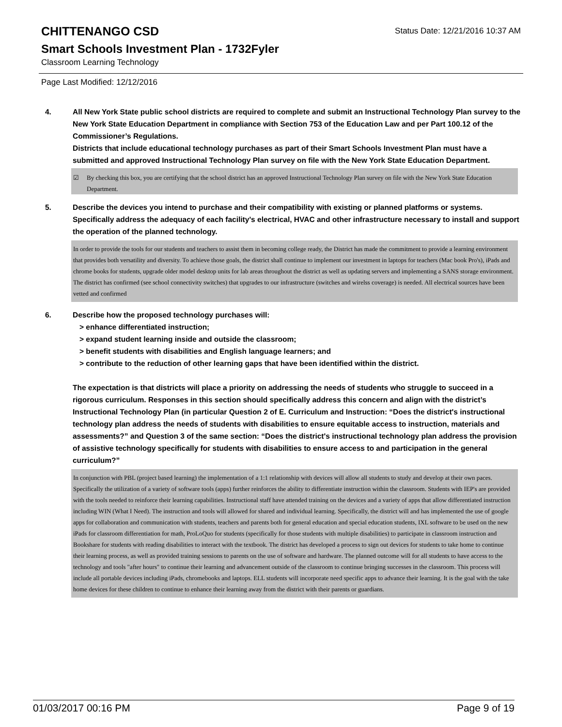Status Date: 12/21/2016 10:37 AM
CHITTENANGO CSD
Smart Schools Investment Plan - 1732Fyler
Classroom Learning Technology
Page Last Modified: 12/12/2016
4. All New York State public school districts are required to complete and submit an Instructional Technology Plan survey to the New York State Education Department in compliance with Section 753 of the Education Law and per Part 100.12 of the Commissioner’s Regulations.
Districts that include educational technology purchases as part of their Smart Schools Investment Plan must have a submitted and approved Instructional Technology Plan survey on file with the New York State Education Department.
☑ By checking this box, you are certifying that the school district has an approved Instructional Technology Plan survey on file with the New York State Education Department.
5. Describe the devices you intend to purchase and their compatibility with existing or planned platforms or systems. Specifically address the adequacy of each facility's electrical, HVAC and other infrastructure necessary to install and support the operation of the planned technology.
In order to provide the tools for our students and teachers to assist them in becoming college ready, the District has made the commitment to provide a learning environment that provides both versatility and diversity. To achieve those goals, the district shall continue to implement our investment in laptops for teachers (Mac book Pro's), iPads and chrome books for students, upgrade older model desktop units for lab areas throughout the district as well as updating servers and implementing a SANS storage environment. The district has confirmed (see school connectivity switches) that upgrades to our infrastructure (switches and wirelss coverage) is needed. All electrical sources have been vetted and confirmed
6. Describe how the proposed technology purchases will:
> enhance differentiated instruction;
> expand student learning inside and outside the classroom;
> benefit students with disabilities and English language learners; and
> contribute to the reduction of other learning gaps that have been identified within the district.
The expectation is that districts will place a priority on addressing the needs of students who struggle to succeed in a rigorous curriculum. Responses in this section should specifically address this concern and align with the district’s Instructional Technology Plan (in particular Question 2 of E. Curriculum and Instruction: “Does the district's instructional technology plan address the needs of students with disabilities to ensure equitable access to instruction, materials and assessments?” and Question 3 of the same section: “Does the district's instructional technology plan address the provision of assistive technology specifically for students with disabilities to ensure access to and participation in the general curriculum?”
In conjunction with PBL (project based learning) the implementation of a 1:1 relationship with devices will allow all students to study and develop at their own paces. Specifically the utilization of a variety of software tools (apps) further reinforces the ability to differentiate instruction within the classroom. Students with IEP's are provided with the tools needed to reinforce their learning capabilities. Instructional staff have attended training on the devices and a variety of apps that allow differentiated instruction including WIN (What I Need). The instruction and tools will allowed for shared and individual learning. Specifically, the district will and has implemented the use of google apps for collaboration and communication with students, teachers and parents both for general education and special education students, IXL software to be used on the new iPads for classroom differentiation for math, ProLoQuo for students (specifically for those students with multiple disabilities) to participate in classroom instruction and Bookshare for students with reading disabilities to interact with the textbook. The district has developed a process to sign out devices for students to take home to continue their learning process, as well as provided training sessions to parents on the use of software and hardware. The planned outcome will for all students to have access to the technology and tools "after hours" to continue their learning and advancement outside of the classroom to continue bringing successes in the classroom. This process will include all portable devices including iPads, chromebooks and laptops. ELL students will incorporate need specific apps to advance their learning. It is the goal with the take home devices for these children to continue to enhance their learning away from the district with their parents or guardians.
01/03/2017 00:16 PM Page 9 of 19